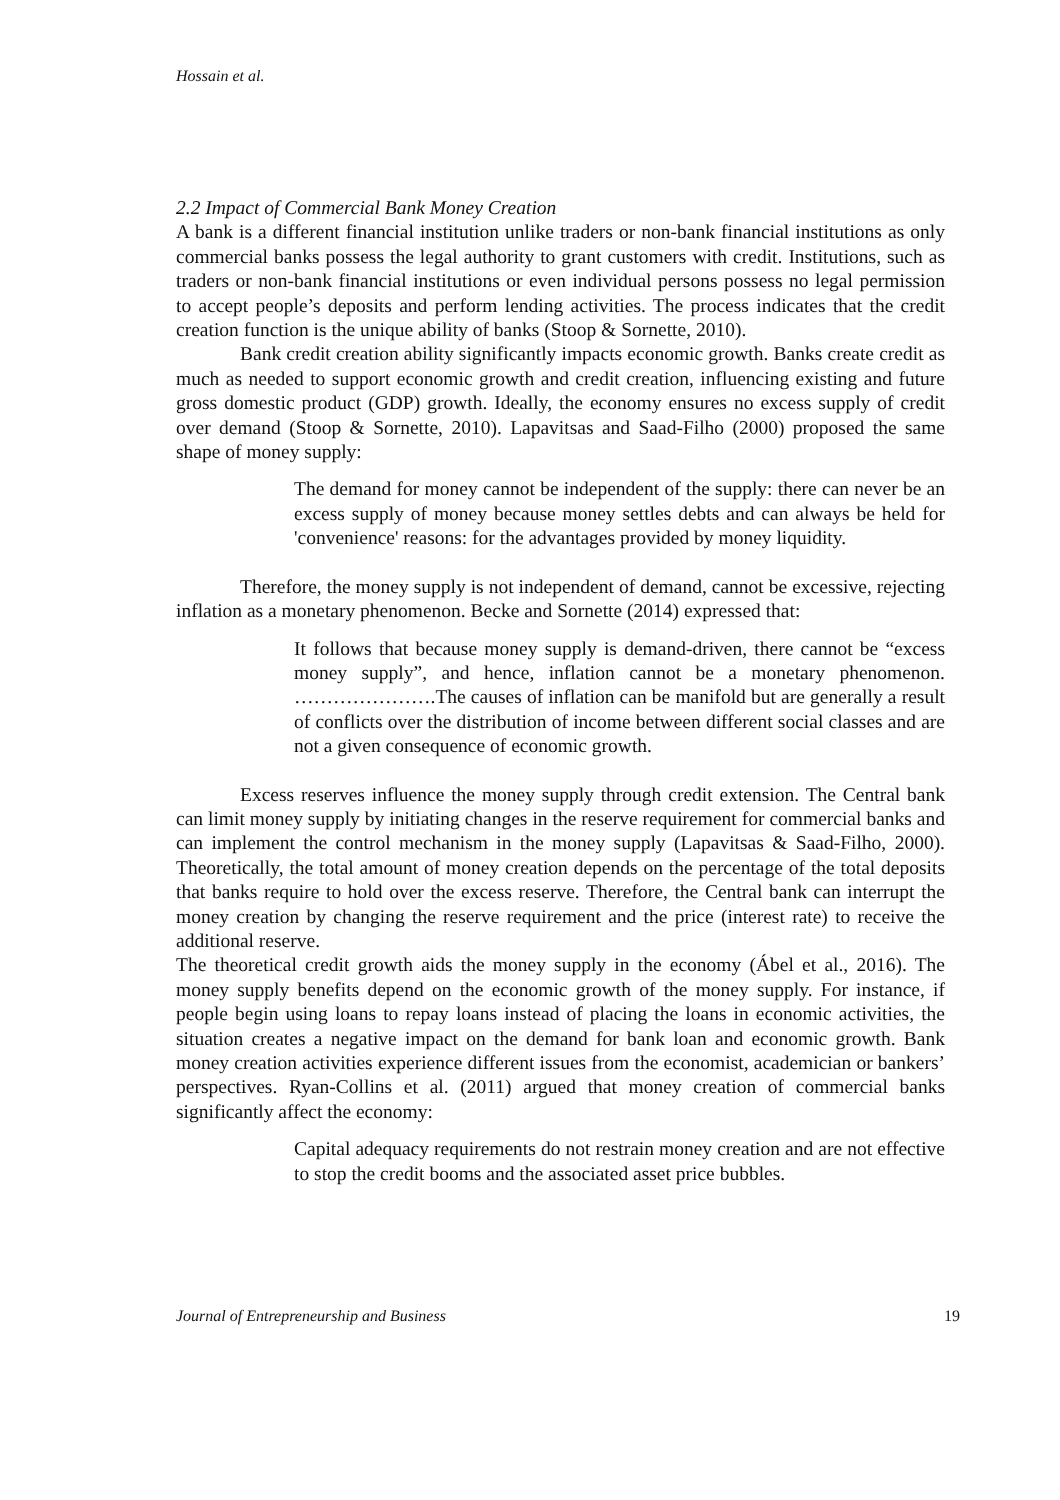Hossain et al.
2.2 Impact of Commercial Bank Money Creation
A bank is a different financial institution unlike traders or non-bank financial institutions as only commercial banks possess the legal authority to grant customers with credit. Institutions, such as traders or non-bank financial institutions or even individual persons possess no legal permission to accept people’s deposits and perform lending activities. The process indicates that the credit creation function is the unique ability of banks (Stoop & Sornette, 2010).
Bank credit creation ability significantly impacts economic growth. Banks create credit as much as needed to support economic growth and credit creation, influencing existing and future gross domestic product (GDP) growth. Ideally, the economy ensures no excess supply of credit over demand (Stoop & Sornette, 2010). Lapavitsas and Saad-Filho (2000) proposed the same shape of money supply:
The demand for money cannot be independent of the supply: there can never be an excess supply of money because money settles debts and can always be held for 'convenience' reasons: for the advantages provided by money liquidity.
Therefore, the money supply is not independent of demand, cannot be excessive, rejecting inflation as a monetary phenomenon. Becke and Sornette (2014) expressed that:
It follows that because money supply is demand-driven, there cannot be “excess money supply”, and hence, inflation cannot be a monetary phenomenon. ………………….The causes of inflation can be manifold but are generally a result of conflicts over the distribution of income between different social classes and are not a given consequence of economic growth.
Excess reserves influence the money supply through credit extension. The Central bank can limit money supply by initiating changes in the reserve requirement for commercial banks and can implement the control mechanism in the money supply (Lapavitsas & Saad-Filho, 2000). Theoretically, the total amount of money creation depends on the percentage of the total deposits that banks require to hold over the excess reserve. Therefore, the Central bank can interrupt the money creation by changing the reserve requirement and the price (interest rate) to receive the additional reserve.
The theoretical credit growth aids the money supply in the economy (Ábel et al., 2016). The money supply benefits depend on the economic growth of the money supply. For instance, if people begin using loans to repay loans instead of placing the loans in economic activities, the situation creates a negative impact on the demand for bank loan and economic growth. Bank money creation activities experience different issues from the economist, academician or bankers’ perspectives. Ryan-Collins et al. (2011) argued that money creation of commercial banks significantly affect the economy:
Capital adequacy requirements do not restrain money creation and are not effective to stop the credit booms and the associated asset price bubbles.
Journal of Entrepreneurship and Business 19